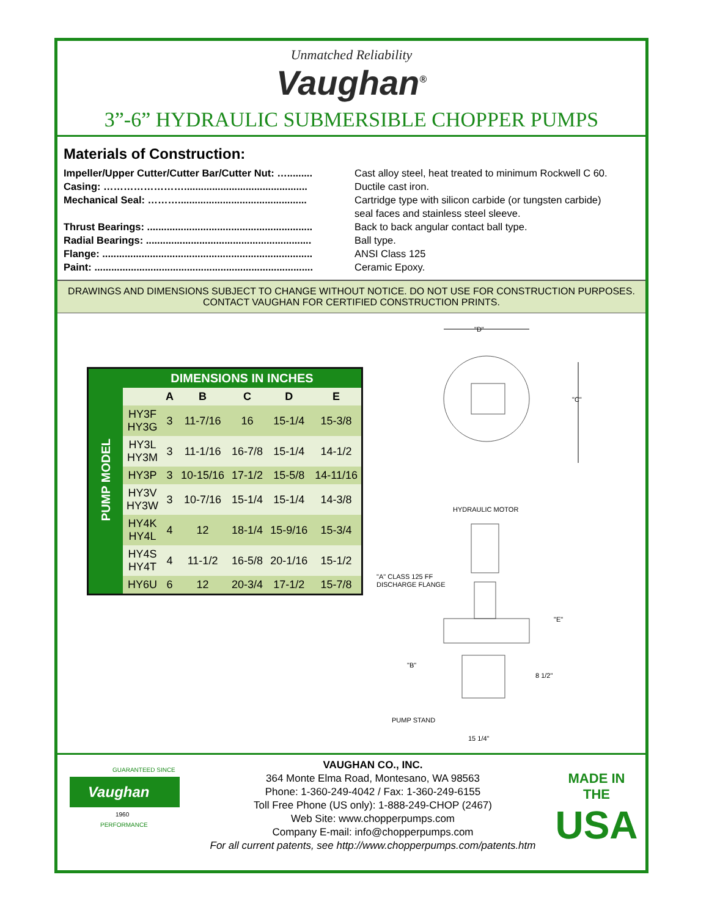Unmatched Reliability
Vaughan<sup>®</sup>
3”-6” HYDRAULIC SUBMERSIBLE CHOPPER PUMPS
Materials of Construction:
Impeller/Upper Cutter/Cutter Bar/Cutter Nut: …......... Cast alloy steel, heat treated to minimum Rockwell C 60.
Casing: ……………………............................................ Ductile cast iron.
Mechanical Seal: ……….............................................. Cartridge type with silicon carbide (or tungsten carbide)
seal faces and stainless steel sleeve.
Thrust Bearings: ........................................................... Back to back angular contact ball type.
Radial Bearings: ........................................................... Ball type.
Flange: ........................................................................... ANSI Class 125
Paint: .............................................................................. Ceramic Epoxy.
DRAWINGS AND DIMENSIONS SUBJECT TO CHANGE WITHOUT NOTICE. DO NOT USE FOR CONSTRUCTION PURPOSES. CONTACT VAUGHAN FOR CERTIFIED CONSTRUCTION PRINTS.
| PUMP MODEL | DIMENSIONS IN INCHES | | | | | |
| | | A | B | C | D | E |
| | HY3F HY3G | 3 | 11-7/16 | 16 | 15-1/4 | 15-3/8 |
| | HY3L HY3M | 3 | 11-1/16 | 16-7/8 | 15-1/4 | 14-1/2 |
| | HY3P | 3 | 10-15/16 | 17-1/2 | 15-5/8 | 14-11/16 |
| | HY3V HY3W | 3 | 10-7/16 | 15-1/4 | 15-1/4 | 14-3/8 |
| | HY4K HY4L | 4 | 12 | 18-1/4 | 15-9/16 | 15-3/4 |
| | HY4S HY4T | 4 | 11-1/2 | 16-5/8 | 20-1/16 | 15-1/2 |
| | HY6U | 6 | 12 | 20-3/4 | 17-1/2 | 15-7/8 |
"D"
"C"
HYDRAULIC MOTOR
"A" CLASS 125 FF
DISCHARGE FLANGE
"E"
"B"
8 1/2"
PUMP STAND
15 1/4"
Vaughan
GUARANTEED SINCE
1960
PERFORMANCE
VAUGHAN CO., INC.
364 Monte Elma Road, Montesano, WA 98563
Phone: 1-360-249-4042 / Fax: 1-360-249-6155
Toll Free Phone (US only): 1-888-249-CHOP (2467)
Web Site: www.chopperpumps.com
Company E-mail: info@chopperpumps.com
For all current patents, see http://www.chopperpumps.com/patents.htm
MADE IN THE
USA